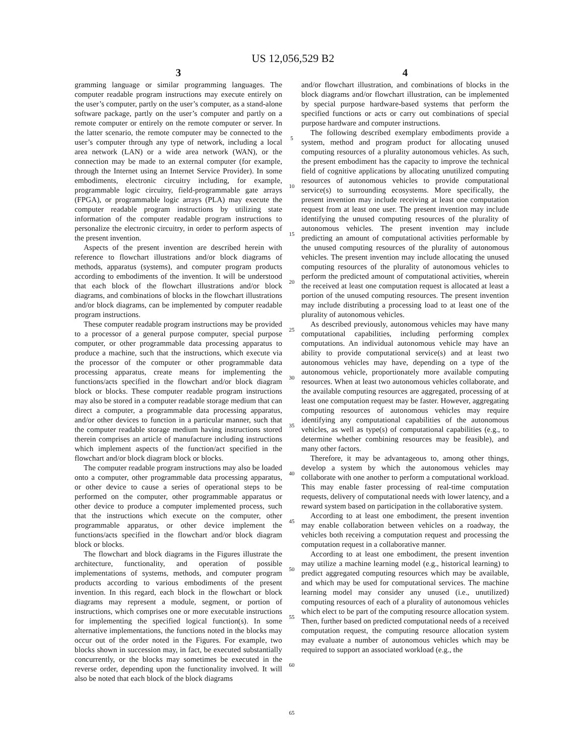US 12,056,529 B2
3
gramming language or similar programming languages. The computer readable program instructions may execute entirely on the user’s computer, partly on the user’s computer, as a stand-alone software package, partly on the user’s computer and partly on a remote computer or entirely on the remote computer or server. In the latter scenario, the remote computer may be connected to the user’s computer through any type of network, including a local area network (LAN) or a wide area network (WAN), or the connection may be made to an external computer (for example, through the Internet using an Internet Service Provider). In some embodiments, electronic circuitry including, for example, programmable logic circuitry, field-programmable gate arrays (FPGA), or programmable logic arrays (PLA) may execute the computer readable program instructions by utilizing state information of the computer readable program instructions to personalize the electronic circuitry, in order to perform aspects of the present invention.
Aspects of the present invention are described herein with reference to flowchart illustrations and/or block diagrams of methods, apparatus (systems), and computer program products according to embodiments of the invention. It will be understood that each block of the flowchart illustrations and/or block diagrams, and combinations of blocks in the flowchart illustrations and/or block diagrams, can be implemented by computer readable program instructions.
These computer readable program instructions may be provided to a processor of a general purpose computer, special purpose computer, or other programmable data processing apparatus to produce a machine, such that the instructions, which execute via the processor of the computer or other programmable data processing apparatus, create means for implementing the functions/acts specified in the flowchart and/or block diagram block or blocks. These computer readable program instructions may also be stored in a computer readable storage medium that can direct a computer, a programmable data processing apparatus, and/or other devices to function in a particular manner, such that the computer readable storage medium having instructions stored therein comprises an article of manufacture including instructions which implement aspects of the function/act specified in the flowchart and/or block diagram block or blocks.
The computer readable program instructions may also be loaded onto a computer, other programmable data processing apparatus, or other device to cause a series of operational steps to be performed on the computer, other programmable apparatus or other device to produce a computer implemented process, such that the instructions which execute on the computer, other programmable apparatus, or other device implement the functions/acts specified in the flowchart and/or block diagram block or blocks.
The flowchart and block diagrams in the Figures illustrate the architecture, functionality, and operation of possible implementations of systems, methods, and computer program products according to various embodiments of the present invention. In this regard, each block in the flowchart or block diagrams may represent a module, segment, or portion of instructions, which comprises one or more executable instructions for implementing the specified logical function(s). In some alternative implementations, the functions noted in the blocks may occur out of the order noted in the Figures. For example, two blocks shown in succession may, in fact, be executed substantially concurrently, or the blocks may sometimes be executed in the reverse order, depending upon the functionality involved. It will also be noted that each block of the block diagrams
5
10
15
20
25
30
35
40
45
50
55
60
65
4
and/or flowchart illustration, and combinations of blocks in the block diagrams and/or flowchart illustration, can be implemented by special purpose hardware-based systems that perform the specified functions or acts or carry out combinations of special purpose hardware and computer instructions.
The following described exemplary embodiments provide a system, method and program product for allocating unused computing resources of a plurality autonomous vehicles. As such, the present embodiment has the capacity to improve the technical field of cognitive applications by allocating unutilized computing resources of autonomous vehicles to provide computational service(s) to surrounding ecosystems. More specifically, the present invention may include receiving at least one computation request from at least one user. The present invention may include identifying the unused computing resources of the plurality of autonomous vehicles. The present invention may include predicting an amount of computational activities performable by the unused computing resources of the plurality of autonomous vehicles. The present invention may include allocating the unused computing resources of the plurality of autonomous vehicles to perform the predicted amount of computational activities, wherein the received at least one computation request is allocated at least a portion of the unused computing resources. The present invention may include distributing a processing load to at least one of the plurality of autonomous vehicles.
As described previously, autonomous vehicles may have many computational capabilities, including performing complex computations. An individual autonomous vehicle may have an ability to provide computational service(s) and at least two autonomous vehicles may have, depending on a type of the autonomous vehicle, proportionately more available computing resources. When at least two autonomous vehicles collaborate, and the available computing resources are aggregated, processing of at least one computation request may be faster. However, aggregating computing resources of autonomous vehicles may require identifying any computational capabilities of the autonomous vehicles, as well as type(s) of computational capabilities (e.g., to determine whether combining resources may be feasible), and many other factors.
Therefore, it may be advantageous to, among other things, develop a system by which the autonomous vehicles may collaborate with one another to perform a computational workload. This may enable faster processing of real-time computation requests, delivery of computational needs with lower latency, and a reward system based on participation in the collaborative system.
According to at least one embodiment, the present invention may enable collaboration between vehicles on a roadway, the vehicles both receiving a computation request and processing the computation request in a collaborative manner.
According to at least one embodiment, the present invention may utilize a machine learning model (e.g., historical learning) to predict aggregated computing resources which may be available, and which may be used for computational services. The machine learning model may consider any unused (i.e., unutilized) computing resources of each of a plurality of autonomous vehicles which elect to be part of the computing resource allocation system. Then, further based on predicted computational needs of a received computation request, the computing resource allocation system may evaluate a number of autonomous vehicles which may be required to support an associated workload (e.g., the